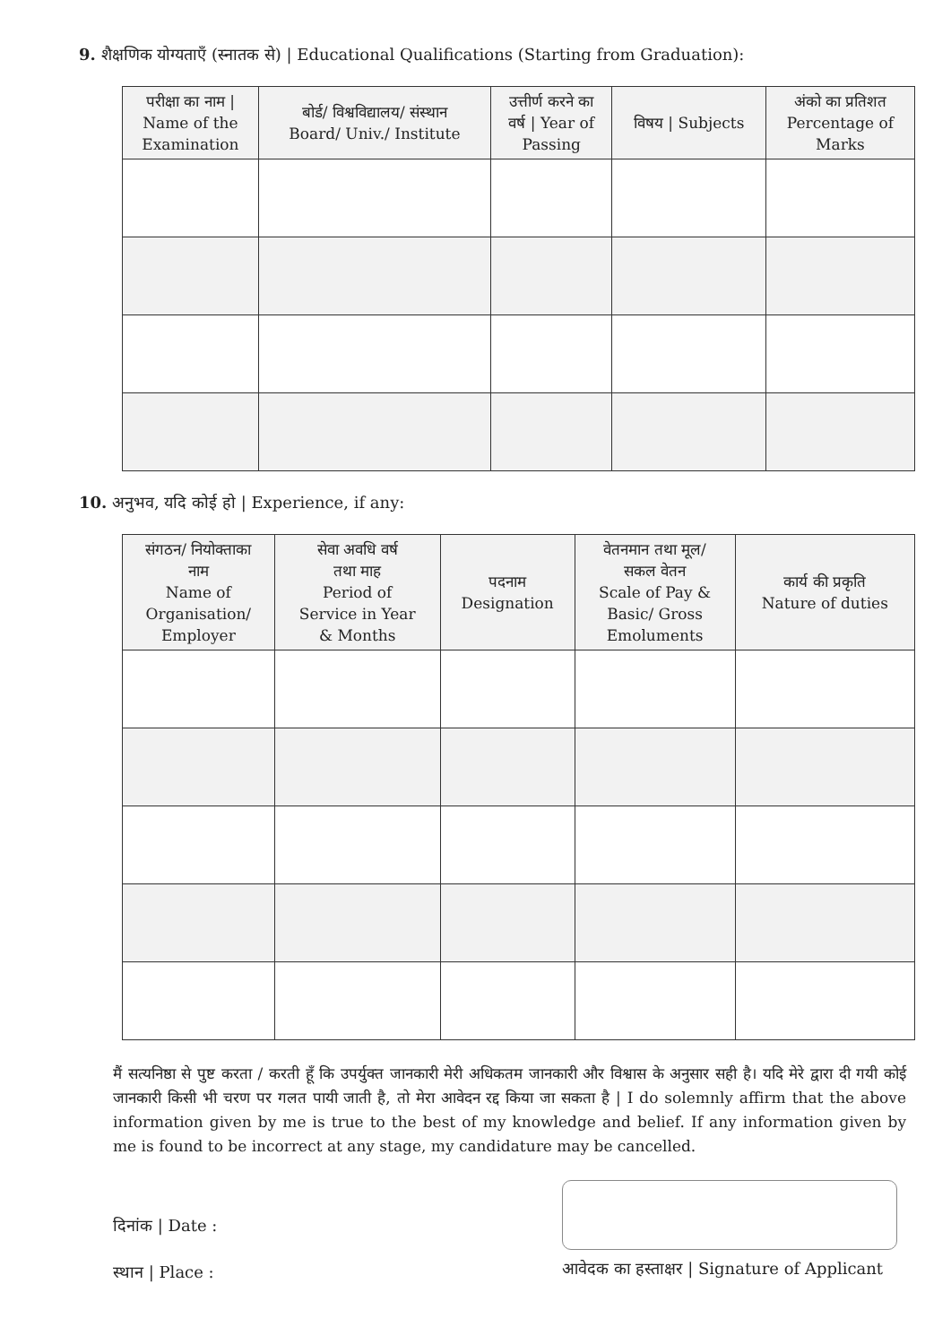9. शैक्षणिक योग्यताएँ (स्नातक से) | Educational Qualifications (Starting from Graduation):
| परीक्षा का नाम / Name of the Examination | बोर्ड/ विश्वविद्यालय/ संस्थान Board/ Univ./ Institute | उत्तीर्ण करने का वर्ष / Year of Passing | विषय / Subjects | अंको का प्रतिशत Percentage of Marks |
| --- | --- | --- | --- | --- |
10. अनुभव, यदि कोई हो | Experience, if any:
| संगठन/ नियोक्ताका नाम Name of Organisation/ Employer | सेवा अवधि वर्ष तथा माह Period of Service in Year & Months | पदनाम Designation | वेतनमान तथा मूल/ सकल वेतन Scale of Pay & Basic/ Gross Emoluments | कार्य की प्रकृति Nature of duties |
| --- | --- | --- | --- | --- |
मैं सत्यनिष्ठा से पुष्ट करता / करती हूँ कि उपर्युक्त जानकारी मेरी अधिकतम जानकारी और विश्वास के अनुसार सही है। यदि मेरे द्वारा दी गयी कोई जानकारी किसी भी चरण पर गलत पायी जाती है, तो मेरा आवेदन रद्द किया जा सकता है | I do solemnly affirm that the above information given by me is true to the best of my knowledge and belief. If any information given by me is found to be incorrect at any stage, my candidature may be cancelled.
दिनांक | Date :
स्थान | Place :
आवेदक का हस्ताक्षर | Signature of Applicant